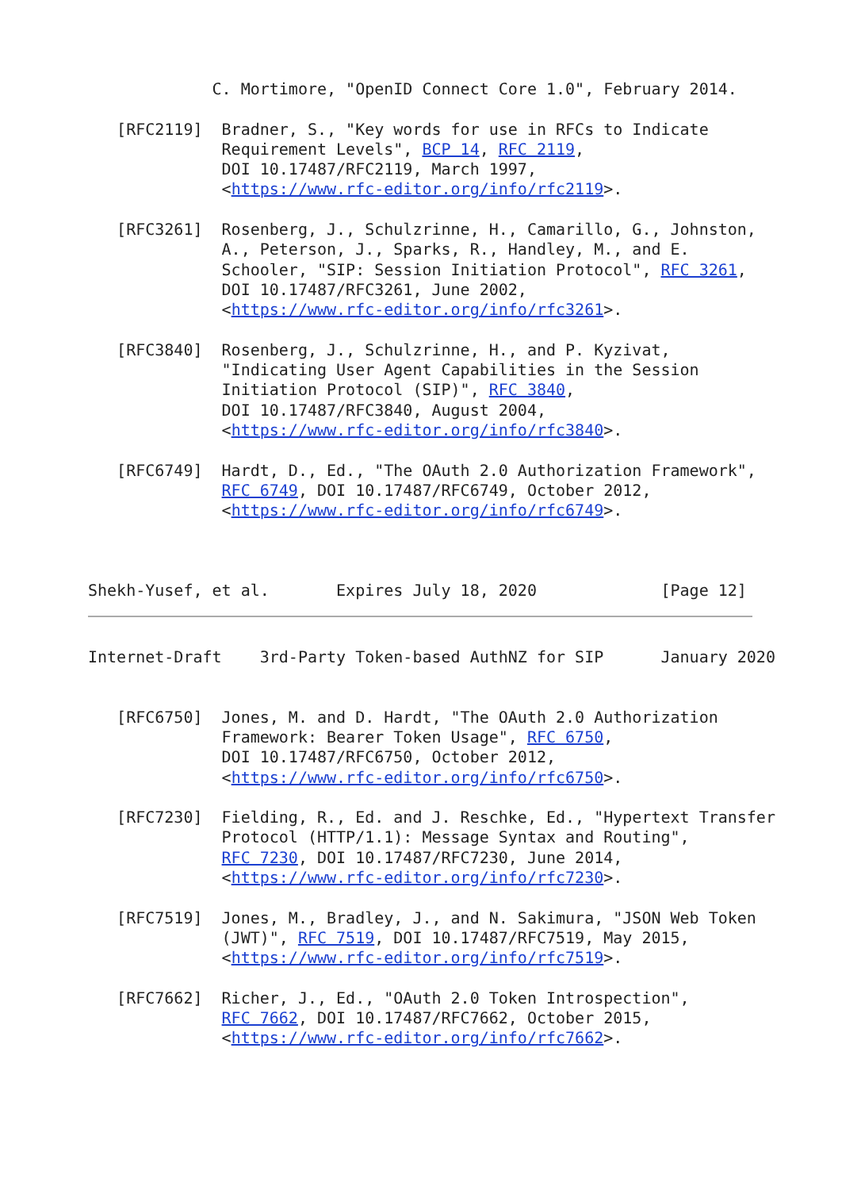C. Mortimore, "OpenID Connect Core 1.0", February 2014.

   [RFC2119]  Bradner, S., "Key words for use in RFCs to Indicate
              Requirement Levels", BCP 14, RFC 2119,
              DOI 10.17487/RFC2119, March 1997,
              <https://www.rfc-editor.org/info/rfc2119>.

   [RFC3261]  Rosenberg, J., Schulzrinne, H., Camarillo, G., Johnston,
              A., Peterson, J., Sparks, R., Handley, M., and E.
              Schooler, "SIP: Session Initiation Protocol", RFC 3261,
              DOI 10.17487/RFC3261, June 2002,
              <https://www.rfc-editor.org/info/rfc3261>.

   [RFC3840]  Rosenberg, J., Schulzrinne, H., and P. Kyzivat,
              "Indicating User Agent Capabilities in the Session
              Initiation Protocol (SIP)", RFC 3840,
              DOI 10.17487/RFC3840, August 2004,
              <https://www.rfc-editor.org/info/rfc3840>.

   [RFC6749]  Hardt, D., Ed., "The OAuth 2.0 Authorization Framework",
              RFC 6749, DOI 10.17487/RFC6749, October 2012,
              <https://www.rfc-editor.org/info/rfc6749>.



Shekh-Yusef, et al.       Expires July 18, 2020             [Page 12]
Internet-Draft    3rd-Party Token-based AuthNZ for SIP      January 2020


   [RFC6750]  Jones, M. and D. Hardt, "The OAuth 2.0 Authorization
              Framework: Bearer Token Usage", RFC 6750,
              DOI 10.17487/RFC6750, October 2012,
              <https://www.rfc-editor.org/info/rfc6750>.

   [RFC7230]  Fielding, R., Ed. and J. Reschke, Ed., "Hypertext Transfer
              Protocol (HTTP/1.1): Message Syntax and Routing",
              RFC 7230, DOI 10.17487/RFC7230, June 2014,
              <https://www.rfc-editor.org/info/rfc7230>.

   [RFC7519]  Jones, M., Bradley, J., and N. Sakimura, "JSON Web Token
              (JWT)", RFC 7519, DOI 10.17487/RFC7519, May 2015,
              <https://www.rfc-editor.org/info/rfc7519>.

   [RFC7662]  Richer, J., Ed., "OAuth 2.0 Token Introspection",
              RFC 7662, DOI 10.17487/RFC7662, October 2015,
              <https://www.rfc-editor.org/info/rfc7662>.